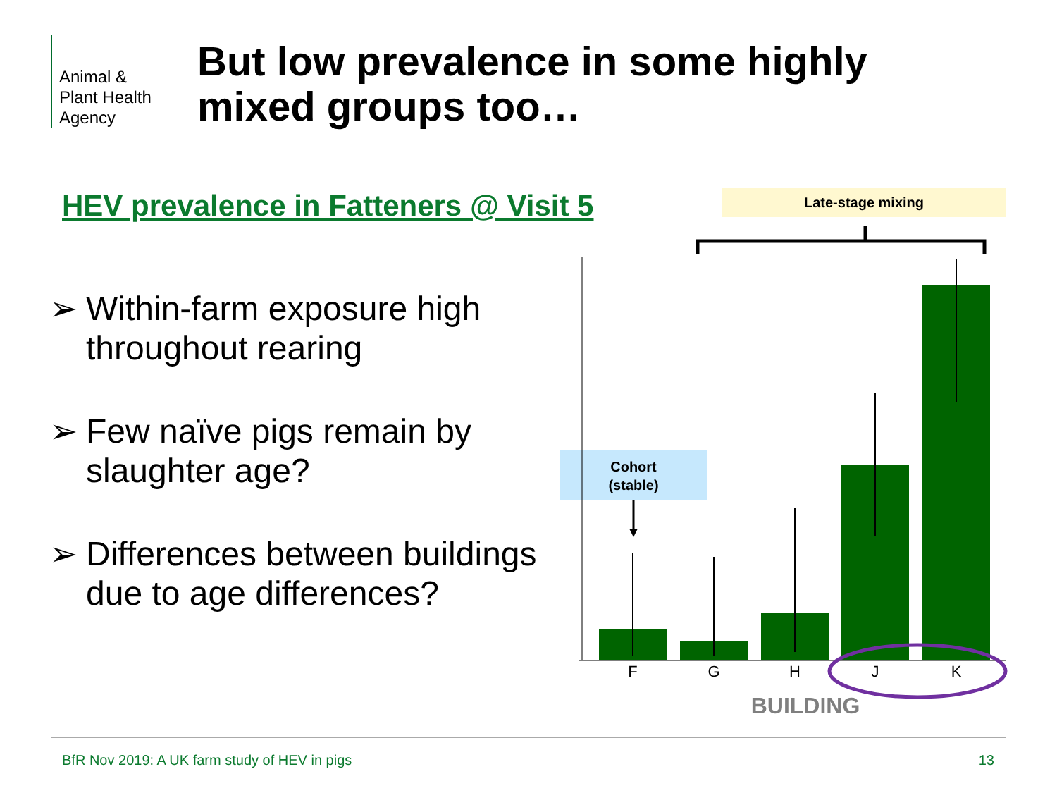Animal &
Plant Health
Agency
But low prevalence in some highly
mixed groups too…
HEV prevalence in Fatteners @ Visit 5
➢ Within-farm exposure high throughout rearing
➢ Few naïve pigs remain by slaughter age?
➢ Differences between buildings due to age differences?
Late-stage mixing
Cohort
(stable)
F
G
H
J
K
BUILDING
BfR Nov 2019: A UK farm study of HEV in pigs 13